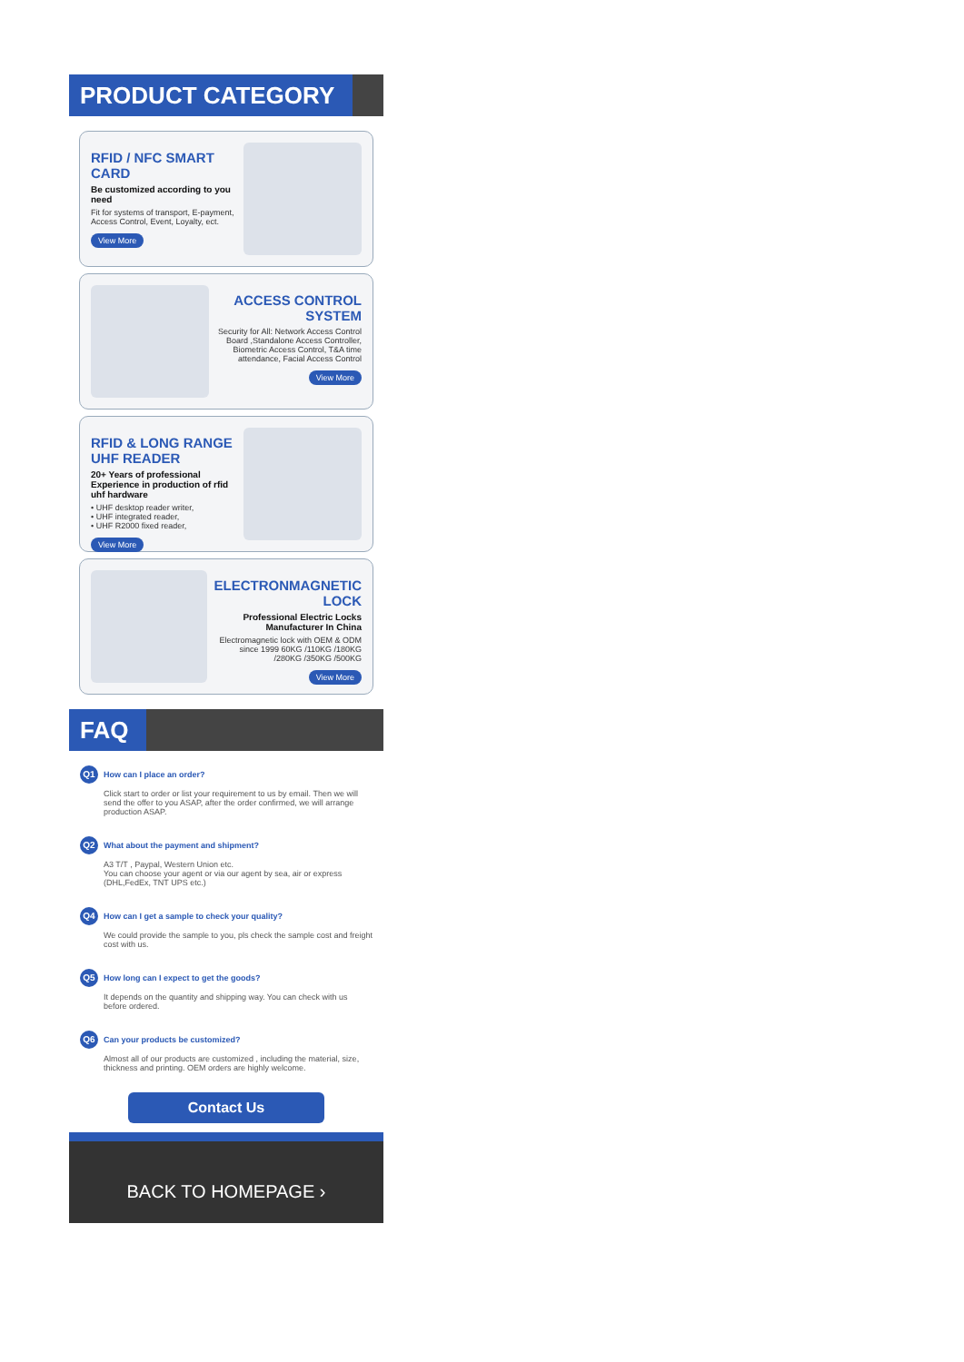PRODUCT CATEGORY
RFID / NFC SMART CARD
Be customized according to you need
Fit for systems of transport, E-payment, Access Control, Event, Loyalty, ect.
View More
ACCESS CONTROL SYSTEM
Security for All: Network Access Control Board ,Standalone Access Controller, Biometric Access Control, T&A time attendance, Facial Access Control
View More
RFID & LONG RANGE UHF READER
20+ Years of professional Experience in production of rfid uhf hardware
• UHF desktop reader writer,
• UHF integrated reader,
• UHF R2000 fixed reader,
View More
ELECTRONMAGNETIC LOCK
Professional Electric Locks Manufacturer In China
Electromagnetic lock with OEM & ODM since 1999 60KG /110KG /180KG /280KG /350KG /500KG
View More
FAQ
Q1 How can I place an order?
Click start to order or list your requirement to us by email. Then we will send the offer to you ASAP, after the order confirmed, we will arrange production ASAP.
Q2 What about the payment and shipment?
A3 T/T , Paypal, Western Union etc.
You can choose your agent or via our agent by sea, air or express (DHL,FedEx, TNT UPS etc.)
Q4 How can I get a sample to check your quality?
We could provide the sample to you, pls check the sample cost and freight cost with us.
Q5 How long can I expect to get the goods?
It depends on the quantity and shipping way. You can check with us before ordered.
Q6 Can your products be customized?
Almost all of our products are customized , including the material, size, thickness and printing. OEM orders are highly welcome.
Contact Us
BACK TO HOMEPAGE ›